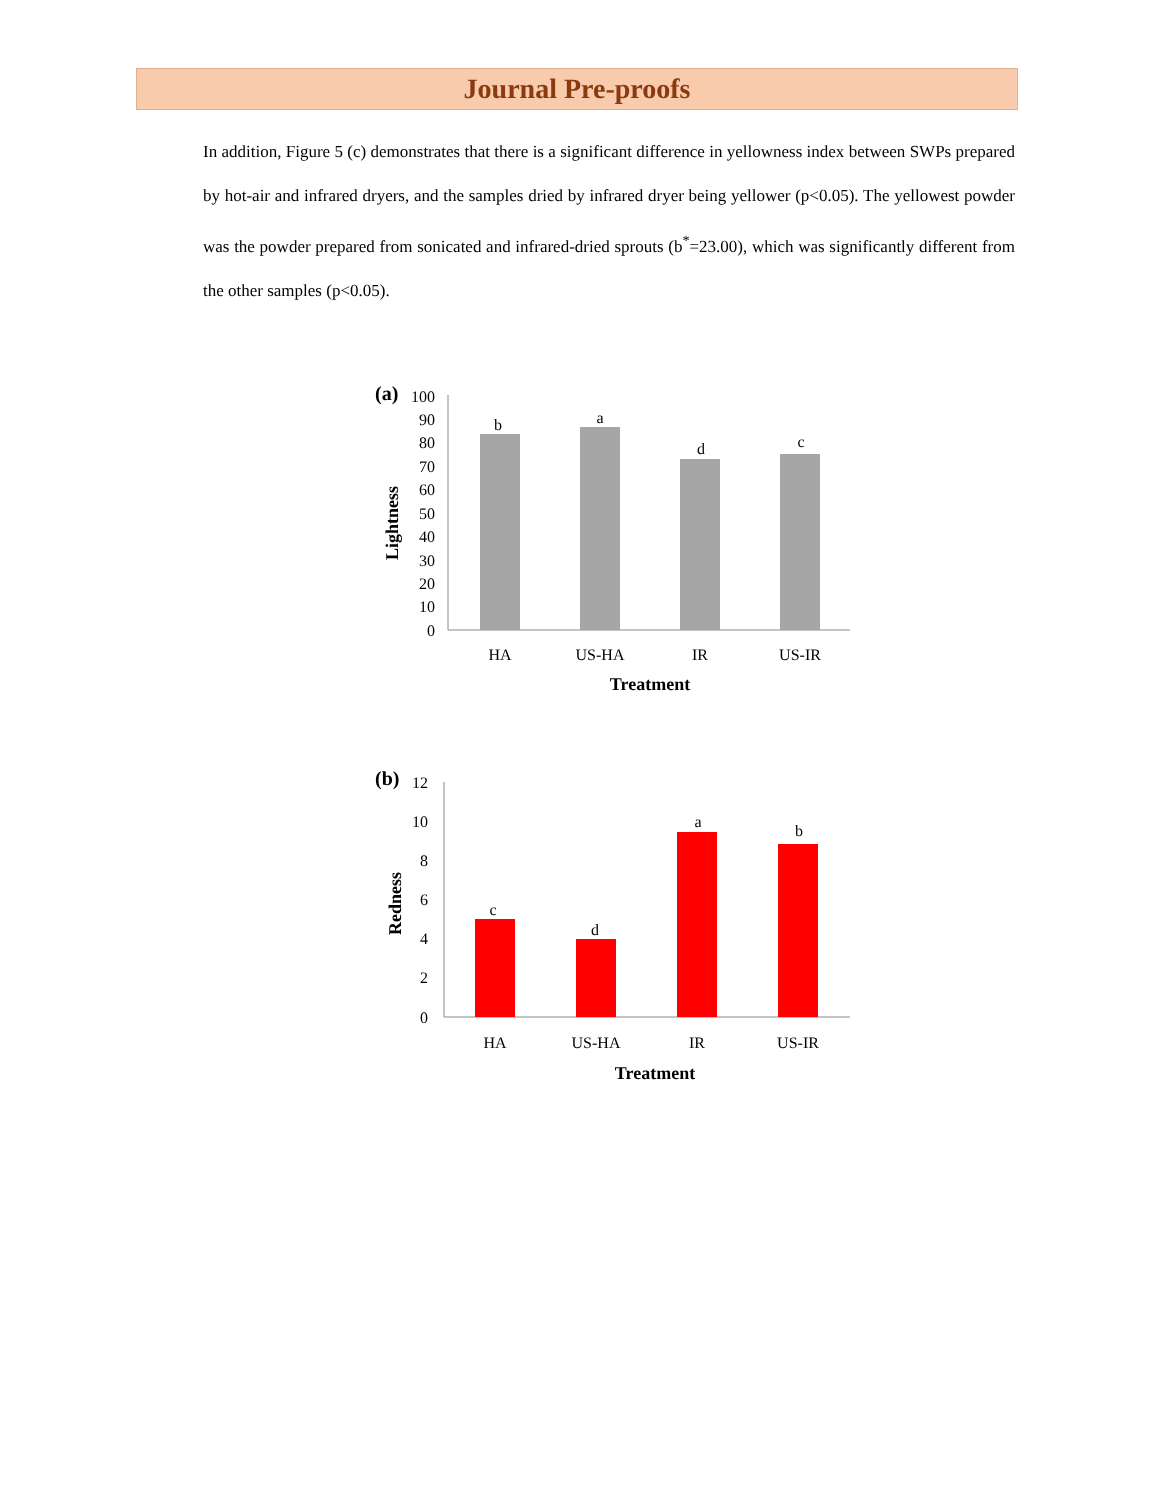Journal Pre-proofs
In addition, Figure 5 (c) demonstrates that there is a significant difference in yellowness index between SWPs prepared by hot-air and infrared dryers, and the samples dried by infrared dryer being yellower (p<0.05). The yellowest powder was the powder prepared from sonicated and infrared-dried sprouts (b<sup>*</sup>=23.00), which was significantly different from the other samples (p<0.05).
(a)
100
90
80
70
60
50
40
30
20
10
0
b
a
d
c
HA
US-HA
IR
US-IR
Treatment
Lightness
(b)
12
10
8
6
4
2
0
c
d
a
b
HA
US-HA
IR
US-IR
Treatment
Redness